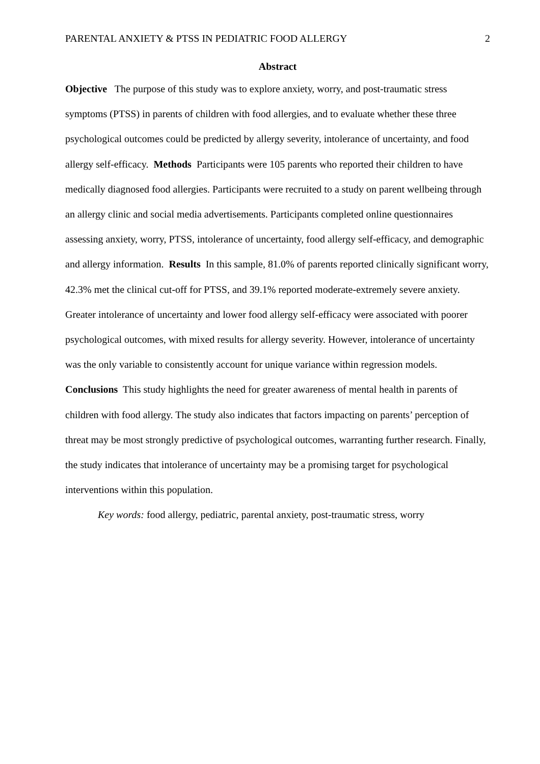PARENTAL ANXIETY & PTSS IN PEDIATRIC FOOD ALLERGY 2
Abstract
Objective The purpose of this study was to explore anxiety, worry, and post-traumatic stress symptoms (PTSS) in parents of children with food allergies, and to evaluate whether these three psychological outcomes could be predicted by allergy severity, intolerance of uncertainty, and food allergy self-efficacy. Methods Participants were 105 parents who reported their children to have medically diagnosed food allergies. Participants were recruited to a study on parent wellbeing through an allergy clinic and social media advertisements. Participants completed online questionnaires assessing anxiety, worry, PTSS, intolerance of uncertainty, food allergy self-efficacy, and demographic and allergy information. Results In this sample, 81.0% of parents reported clinically significant worry, 42.3% met the clinical cut-off for PTSS, and 39.1% reported moderate-extremely severe anxiety. Greater intolerance of uncertainty and lower food allergy self-efficacy were associated with poorer psychological outcomes, with mixed results for allergy severity. However, intolerance of uncertainty was the only variable to consistently account for unique variance within regression models. Conclusions This study highlights the need for greater awareness of mental health in parents of children with food allergy. The study also indicates that factors impacting on parents’ perception of threat may be most strongly predictive of psychological outcomes, warranting further research. Finally, the study indicates that intolerance of uncertainty may be a promising target for psychological interventions within this population.
Key words: food allergy, pediatric, parental anxiety, post-traumatic stress, worry